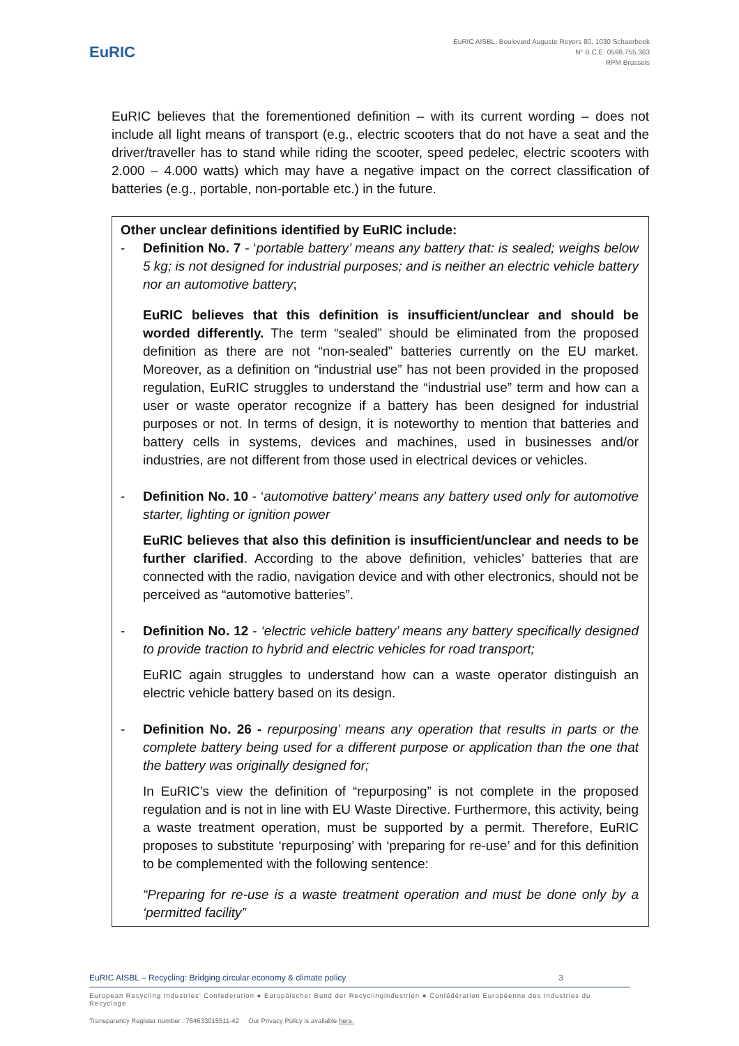EuRIC
EuRIC AISBL, Boulevard Auguste Reyers 80, 1030 Schaerbeek
N° B.C.E: 0598.755.363
RPM Brussels
EuRIC believes that the forementioned definition – with its current wording – does not include all light means of transport (e.g., electric scooters that do not have a seat and the driver/traveller has to stand while riding the scooter, speed pedelec, electric scooters with 2.000 – 4.000 watts) which may have a negative impact on the correct classification of batteries (e.g., portable, non-portable etc.) in the future.
Other unclear definitions identified by EuRIC include:
- Definition No. 7 - ‘portable battery’ means any battery that: is sealed; weighs below 5 kg; is not designed for industrial purposes; and is neither an electric vehicle battery nor an automotive battery;
EuRIC believes that this definition is insufficient/unclear and should be worded differently. The term “sealed” should be eliminated from the proposed definition as there are not “non-sealed” batteries currently on the EU market. Moreover, as a definition on “industrial use” has not been provided in the proposed regulation, EuRIC struggles to understand the “industrial use” term and how can a user or waste operator recognize if a battery has been designed for industrial purposes or not. In terms of design, it is noteworthy to mention that batteries and battery cells in systems, devices and machines, used in businesses and/or industries, are not different from those used in electrical devices or vehicles.
- Definition No. 10 - ‘automotive battery’ means any battery used only for automotive starter, lighting or ignition power
EuRIC believes that also this definition is insufficient/unclear and needs to be further clarified. According to the above definition, vehicles’ batteries that are connected with the radio, navigation device and with other electronics, should not be perceived as “automotive batteries”.
- Definition No. 12 - ‘electric vehicle battery’ means any battery specifically designed to provide traction to hybrid and electric vehicles for road transport;
EuRIC again struggles to understand how can a waste operator distinguish an electric vehicle battery based on its design.
- Definition No. 26 - repurposing’ means any operation that results in parts or the complete battery being used for a different purpose or application than the one that the battery was originally designed for;
In EuRIC’s view the definition of “repurposing” is not complete in the proposed regulation and is not in line with EU Waste Directive. Furthermore, this activity, being a waste treatment operation, must be supported by a permit. Therefore, EuRIC proposes to substitute ‘repurposing’ with ‘preparing for re-use’ and for this definition to be complemented with the following sentence:
“Preparing for re-use is a waste treatment operation and must be done only by a ‘permitted facility”
EuRIC AISBL – Recycling: Bridging circular economy & climate policy 3
European Recycling Industries’ Confederation ● Europäischer Bund der Recyclingindustrien ● Confédération Européenne des Industries du Recyclage
Transparency Register number : 764633015511-42 Our Privacy Policy is available here.